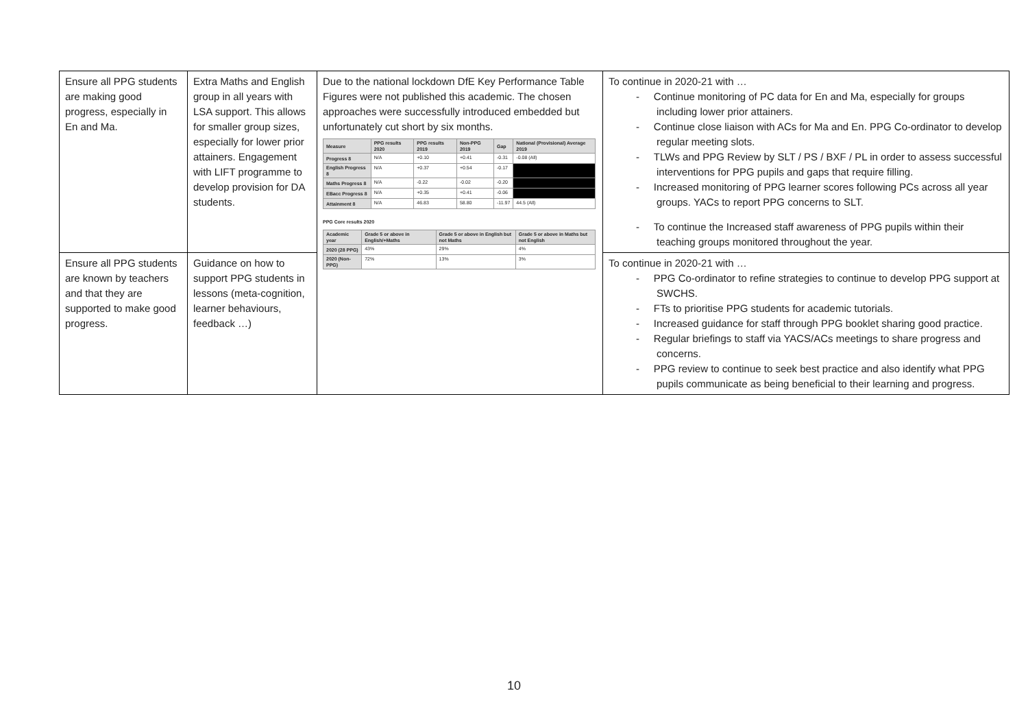| Ensure all PPG students are making good progress, especially in En and Ma. | Extra Maths and English group in all years with LSA support. This allows for smaller group sizes, especially for lower prior attainers. Engagement with LIFT programme to develop provision for DA students. | Due to the national lockdown DfE Key Performance Table Figures were not published this academic. The chosen approaches were successfully introduced embedded but unfortunately cut short by six months. / Measure / PPG results 2020 / PPG results 2019 / Non-PPG 2019 / Gap / National (Provisional) Average 2019 / / --- / --- / --- / --- / --- / --- / / Progress 8 / N/A / +0.10 / +0.41 / -0.31 / -0.08 (All) / / English Progress 8 / N/A / +0.37 / +0.54 / -0.17 / / / Maths Progress 8 / N/A / -0.22 / -0.02 / -0.20 / / / EBacc Progress 8 / N/A / +0.35 / +0.41 / -0.06 / / / Attainment 8 / N/A / 46.83 / 58.80 / -11.97 / 44.5 (All) / PPG Core results 2020 / Academic year / Grade 5 or above in English/+Maths / Grade 5 or above in English but not Maths / Grade 5 or above in Maths but not English / / --- / --- / --- / --- / / 2020 (28 PPG) / 43% / 29% / 4% / / 2020 (Non-PPG) / 72% / 13% / 3% / | To continue in 2020-21 with … - Continue monitoring of PC data for En and Ma, especially for groups including lower prior attainers. - Continue close liaison with ACs for Ma and En. PPG Co-ordinator to develop regular meeting slots. - TLWs and PPG Review by SLT / PS / BXF / PL in order to assess successful interventions for PPG pupils and gaps that require filling. - Increased monitoring of PPG learner scores following PCs across all year groups. YACs to report PPG concerns to SLT. - To continue the Increased staff awareness of PPG pupils within their teaching groups monitored throughout the year. |
| Ensure all PPG students are known by teachers and that they are supported to make good progress. | Guidance on how to support PPG students in lessons (meta-cognition, learner behaviours, feedback …) | | To continue in 2020-21 with … - PPG Co-ordinator to refine strategies to continue to develop PPG support at SWCHS. - FTs to prioritise PPG students for academic tutorials. - Increased guidance for staff through PPG booklet sharing good practice. - Regular briefings to staff via YACS/ACs meetings to share progress and concerns. - PPG review to continue to seek best practice and also identify what PPG pupils communicate as being beneficial to their learning and progress. |
10